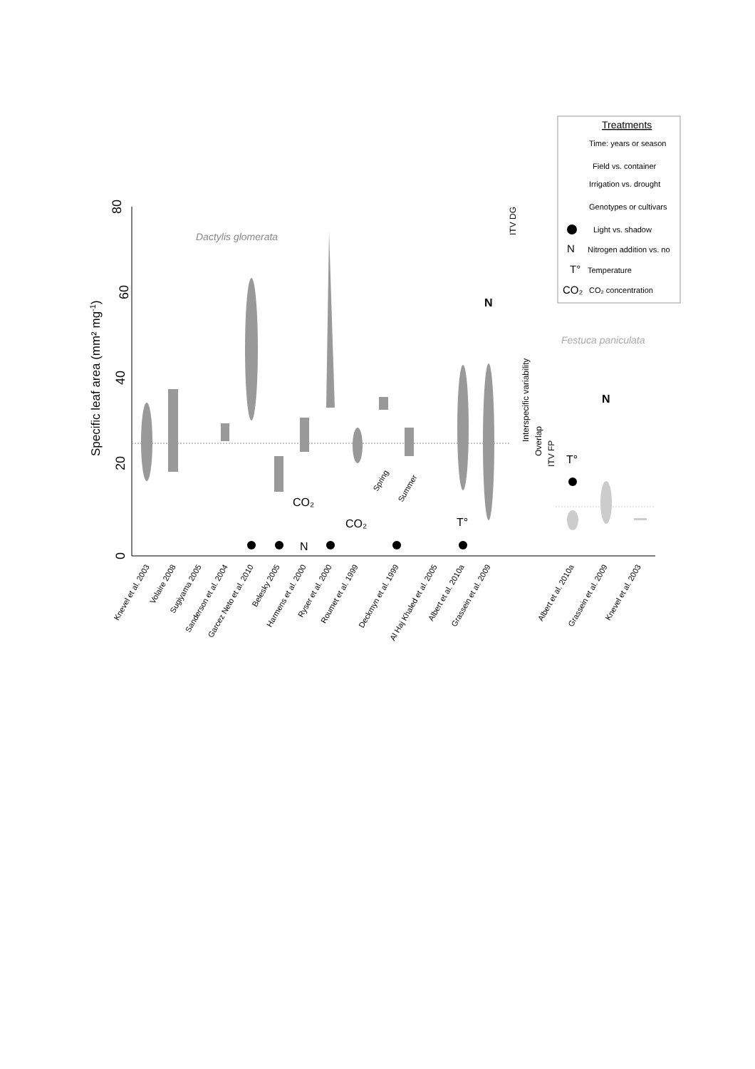0
80
60
40
20
Specific leaf area (mm² mg-1)
Dactylis glomerata
Festuca paniculata
CO₂
CO₂
T°
N
N
N
T°
Spring
Summer
ITV DG
Interspecific variability
Overlap
ITV FP
Knevel et al. 2003
Volaire 2008
Sugiyama 2005
Sanderson et al. 2004
Garcez Neto et al. 2010
Belesky 2005
Harmens et al. 2000
Ryser et al. 2000
Roumet et al. 1999
Deckmyn et al. 1999
Al Haj Khaled et al. 2005
Albert et al. 2010a
Grassein et al. 2009
Albert et al. 2010a
Grassein et al. 2009
Knevel et al. 2003
Treatments
Time: years or season
Field vs. container
Irrigation vs. drought
Genotypes or cultivars
Light vs. shadow
N
Nitrogen addition vs. no
T°
Temperature
CO₂
CO₂ concentration